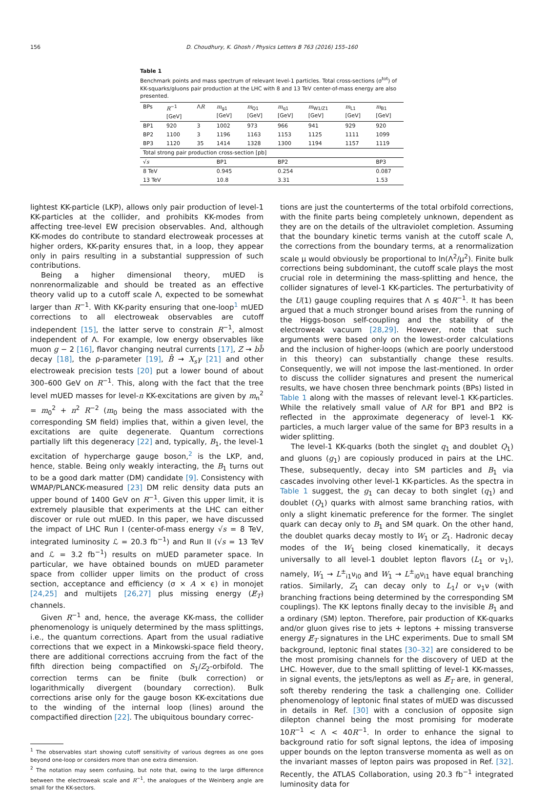156
D. Choudhury, K. Ghosh / Physics Letters B 763 (2016) 155–160
Table 1
Benchmark points and mass spectrum of relevant level-1 particles. Total cross-sections (σ<sup>tot</sup>) of KK-squarks/gluons pair production at the LHC with 8 and 13 TeV center-of-mass energy are also presented.
| BPs | R<sup>−1</sup> [GeV] | Λ R | m<sub>g1</sub> [GeV] | m<sub>Q1</sub> [GeV] | m<sub>q1</sub> [GeV] | m<sub>W1/Z1</sub> [GeV] | m<sub>L1</sub> [GeV] | m<sub>B1</sub> [GeV] |
| --- | --- | --- | --- | --- | --- | --- | --- | --- |
| BP1 | 920 | 3 | 1002 | 973 | 966 | 941 | 929 | 920 |
| BP2 | 1100 | 3 | 1196 | 1163 | 1153 | 1125 | 1111 | 1099 |
| BP3 | 1120 | 35 | 1414 | 1328 | 1300 | 1194 | 1157 | 1119 |
| Total strong pair production cross-section [pb] | | | | | | | | |
| √ s | | | BP1 | | BP2 | | | BP3 |
| 8 TeV | | | 0.945 | | 0.254 | | | 0.087 |
| 13 TeV | | | 10.8 | | 3.31 | | | 1.53 |
lightest KK-particle (LKP), allows only pair production of level-1 KK-particles at the collider, and prohibits KK-modes from affecting tree-level EW precision observables. And, although KK-modes do contribute to standard electroweak processes at higher orders, KK-parity ensures that, in a loop, they appear only in pairs resulting in a substantial suppression of such contributions.
Being a higher dimensional theory, mUED is nonrenormalizable and should be treated as an effective theory valid up to a cutoff scale Λ, expected to be somewhat larger than R<sup>−1</sup>. With KK-parity ensuring that one-loop<sup>1</sup> mUED corrections to all electroweak observables are cutoff independent [15], the latter serve to constrain R<sup>−1</sup>, almost independent of Λ. For example, low energy observables like muon g − 2 [16], flavor changing neutral currents [17], Z → bb̄ decay [18], the ρ-parameter [19], B̄ → X<sub>s</sub>γ [21] and other electroweak precision tests [20] put a lower bound of about 300–600 GeV on R<sup>−1</sup>. This, along with the fact that the tree level mUED masses for level-n KK-excitations are given by m<sub>n</sub><sup>2</sup> = m<sub>0</sub><sup>2</sup> + n<sup>2</sup> R<sup>−2</sup> (m<sub>0</sub> being the mass associated with the corresponding SM field) implies that, within a given level, the excitations are quite degenerate. Quantum corrections partially lift this degeneracy [22] and, typically, B<sub>1</sub>, the level-1 excitation of hypercharge gauge boson,<sup>2</sup> is the LKP, and, hence, stable. Being only weakly interacting, the B<sub>1</sub> turns out to be a good dark matter (DM) candidate [9]. Consistency with WMAP/PLANCK-measured [23] DM relic density data puts an upper bound of 1400 GeV on R<sup>−1</sup>. Given this upper limit, it is extremely plausible that experiments at the LHC can either discover or rule out mUED. In this paper, we have discussed the impact of LHC Run I (center-of-mass energy √s = 8 TeV, integrated luminosity ℒ = 20.3 fb<sup>−1</sup>) and Run II (√s = 13 TeV and ℒ = 3.2 fb<sup>−1</sup>) results on mUED parameter space. In particular, we have obtained bounds on mUED parameter space from collider upper limits on the product of cross section, acceptance and efficiency (σ × A × ϵ) in monojet [24,25] and multijets [26,27] plus missing energy (E̸<sub>T</sub>) channels.
Given R<sup>−1</sup> and, hence, the average KK-mass, the collider phenomenology is uniquely determined by the mass splittings, i.e., the quantum corrections. Apart from the usual radiative corrections that we expect in a Minkowski-space field theory, there are additional corrections accruing from the fact of the fifth direction being compactified on S<sub>1</sub>/Z<sub>2</sub>-orbifold. The correction terms can be finite (bulk correction) or logarithmically divergent (boundary correction). Bulk corrections arise only for the gauge boson KK-excitations due to the winding of the internal loop (lines) around the compactified direction [22]. The ubiquitous boundary correc-
<sup>1</sup> The observables start showing cutoff sensitivity of various degrees as one goes beyond one-loop or considers more than one extra dimension.
<sup>2</sup> The notation may seem confusing, but note that, owing to the large difference between the electroweak scale and R<sup>−1</sup>, the analogues of the Weinberg angle are small for the KK-sectors.
tions are just the counterterms of the total orbifold corrections, with the finite parts being completely unknown, dependent as they are on the details of the ultraviolet completion. Assuming that the boundary kinetic terms vanish at the cutoff scale Λ, the corrections from the boundary terms, at a renormalization scale μ would obviously be proportional to ln(Λ<sup>2</sup>/μ<sup>2</sup>). Finite bulk corrections being subdominant, the cutoff scale plays the most crucial role in determining the mass-splitting and hence, the collider signatures of level-1 KK-particles. The perturbativity of the U(1) gauge coupling requires that Λ ≲ 40R<sup>−1</sup>. It has been argued that a much stronger bound arises from the running of the Higgs-boson self-coupling and the stability of the electroweak vacuum [28,29]. However, note that such arguments were based only on the lowest-order calculations and the inclusion of higher-loops (which are poorly understood in this theory) can substantially change these results. Consequently, we will not impose the last-mentioned. In order to discuss the collider signatures and present the numerical results, we have chosen three benchmark points (BPs) listed in Table 1 along with the masses of relevant level-1 KK-particles. While the relatively small value of ΛR for BP1 and BP2 is reflected in the approximate degeneracy of level-1 KK-particles, a much larger value of the same for BP3 results in a wider splitting.
The level-1 KK-quarks (both the singlet q<sub>1</sub> and doublet Q<sub>1</sub>) and gluons (g<sub>1</sub>) are copiously produced in pairs at the LHC. These, subsequently, decay into SM particles and B<sub>1</sub> via cascades involving other level-1 KK-particles. As the spectra in Table 1 suggest, the g<sub>1</sub> can decay to both singlet (q<sub>1</sub>) and doublet (Q<sub>1</sub>) quarks with almost same branching ratios, with only a slight kinematic preference for the former. The singlet quark can decay only to B<sub>1</sub> and SM quark. On the other hand, the doublet quarks decay mostly to W<sub>1</sub> or Z<sub>1</sub>. Hadronic decay modes of the W<sub>1</sub> being closed kinematically, it decays universally to all level-1 doublet lepton flavors (L<sub>1</sub> or ν<sub>1</sub>), namely, W<sub>1</sub> → L<sup>±</sup><sub>i1</sub>ν<sub>i0</sub> and W<sub>1</sub> → L<sup>±</sup><sub>i0</sub>ν<sub>i1</sub> have equal branching ratios. Similarly, Z<sub>1</sub> can decay only to L<sub>1</sub>l or ν<sub>1</sub>ν (with branching fractions being determined by the corresponding SM couplings). The KK leptons finally decay to the invisible B<sub>1</sub> and a ordinary (SM) lepton. Therefore, pair production of KK-quarks and/or gluon gives rise to jets + leptons + missing transverse energy E̸<sub>T</sub> signatures in the LHC experiments. Due to small SM background, leptonic final states [30–32] are considered to be the most promising channels for the discovery of UED at the LHC. However, due to the small splitting of level-1 KK-masses, in signal events, the jets/leptons as well as E̸<sub>T</sub> are, in general, soft thereby rendering the task a challenging one. Collider phenomenology of leptonic final states of mUED was discussed in details in Ref. [30] with a conclusion of opposite sign dilepton channel being the most promising for moderate 10R<sup>−1</sup> < Λ < 40R<sup>−1</sup>. In order to enhance the signal to background ratio for soft signal leptons, the idea of imposing upper bounds on the lepton transverse momenta as well as on the invariant masses of lepton pairs was proposed in Ref. [32]. Recently, the ATLAS Collaboration, using 20.3 fb<sup>−1</sup> integrated luminosity data for